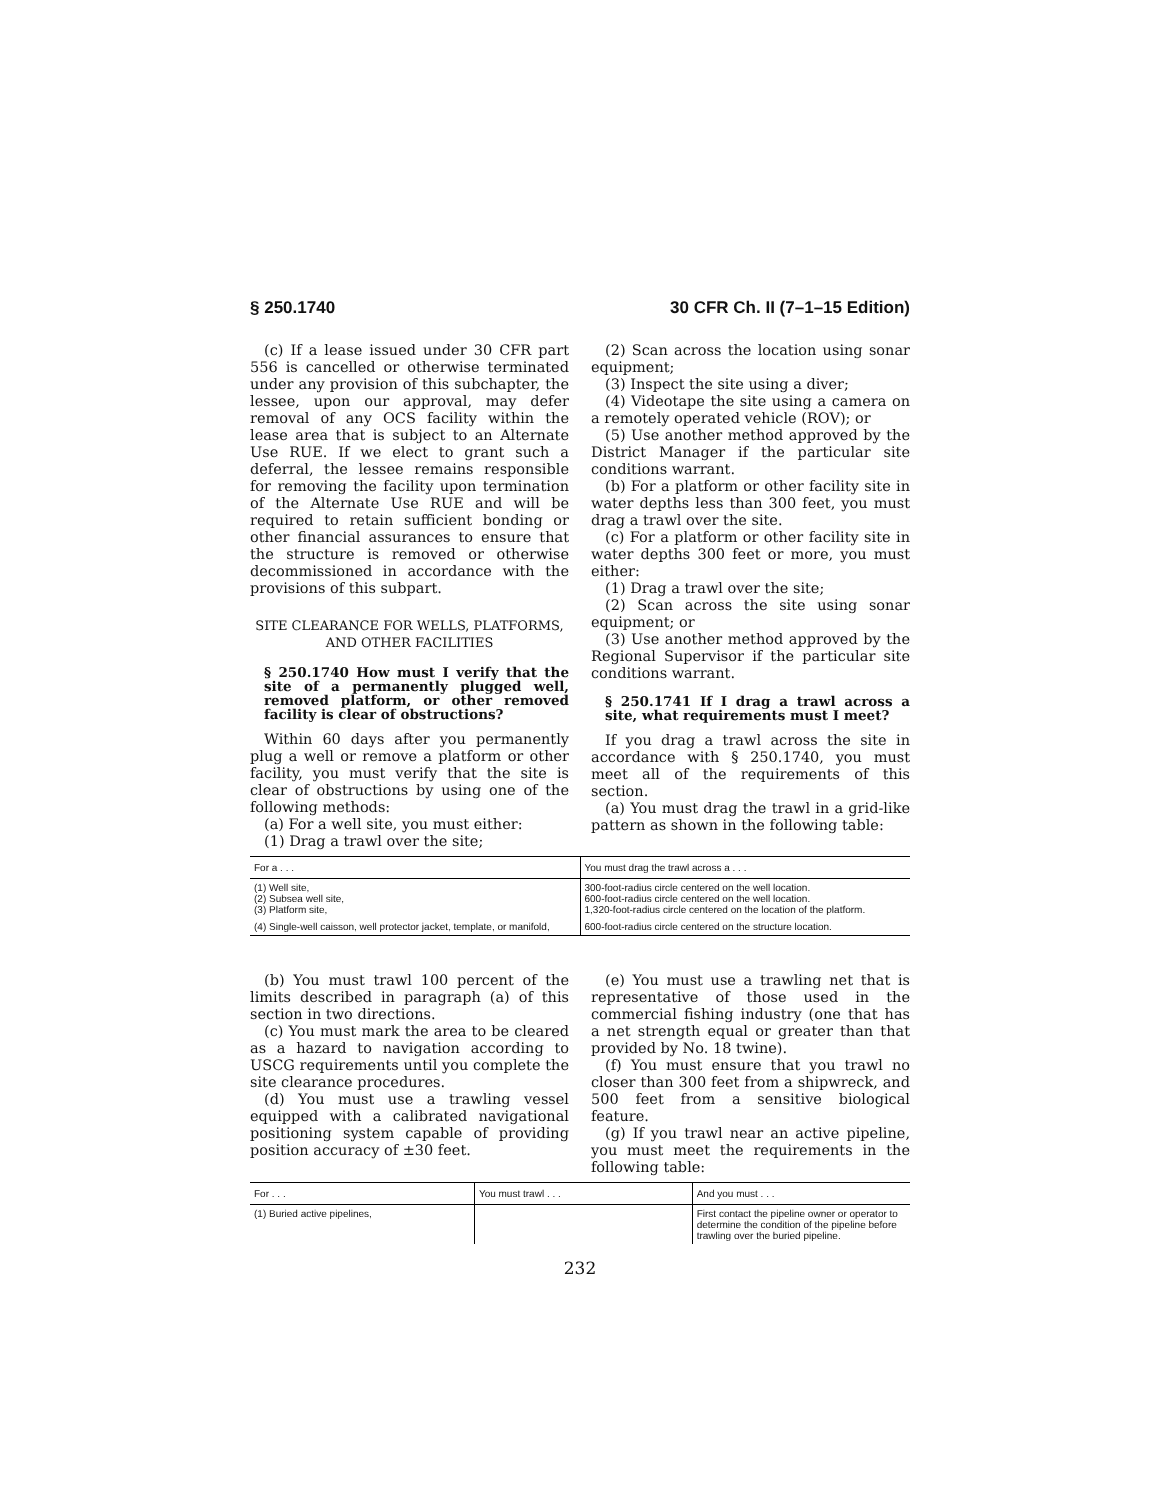§ 250.1740 30 CFR Ch. II (7–1–15 Edition)
(c) If a lease issued under 30 CFR part 556 is cancelled or otherwise terminated under any provision of this subchapter, the lessee, upon our approval, may defer removal of any OCS facility within the lease area that is subject to an Alternate Use RUE. If we elect to grant such a deferral, the lessee remains responsible for removing the facility upon termination of the Alternate Use RUE and will be required to retain sufficient bonding or other financial assurances to ensure that the structure is removed or otherwise decommissioned in accordance with the provisions of this subpart.
SITE CLEARANCE FOR WELLS, PLATFORMS, AND OTHER FACILITIES
§ 250.1740 How must I verify that the site of a permanently plugged well, removed platform, or other removed facility is clear of obstructions?
Within 60 days after you permanently plug a well or remove a platform or other facility, you must verify that the site is clear of obstructions by using one of the following methods:
(a) For a well site, you must either:
(1) Drag a trawl over the site;
(2) Scan across the location using sonar equipment;
(3) Inspect the site using a diver;
(4) Videotape the site using a camera on a remotely operated vehicle (ROV); or
(5) Use another method approved by the District Manager if the particular site conditions warrant.
(b) For a platform or other facility site in water depths less than 300 feet, you must drag a trawl over the site.
(c) For a platform or other facility site in water depths 300 feet or more, you must either:
(1) Drag a trawl over the site;
(2) Scan across the site using sonar equipment; or
(3) Use another method approved by the Regional Supervisor if the particular site conditions warrant.
§ 250.1741 If I drag a trawl across a site, what requirements must I meet?
If you drag a trawl across the site in accordance with § 250.1740, you must meet all of the requirements of this section.
(a) You must drag the trawl in a grid-like pattern as shown in the following table:
| For a . . . | You must drag the trawl across a . . . |
| --- | --- |
| (1) Well site, (2) Subsea well site, (3) Platform site, | 300-foot-radius circle centered on the well location. 600-foot-radius circle centered on the well location. 1,320-foot-radius circle centered on the location of the platform. |
| (4) Single-well caisson, well protector jacket, template, or manifold, | 600-foot-radius circle centered on the structure location. |
(b) You must trawl 100 percent of the limits described in paragraph (a) of this section in two directions.
(c) You must mark the area to be cleared as a hazard to navigation according to USCG requirements until you complete the site clearance procedures.
(d) You must use a trawling vessel equipped with a calibrated navigational positioning system capable of providing position accuracy of ±30 feet.
(e) You must use a trawling net that is representative of those used in the commercial fishing industry (one that has a net strength equal or greater than that provided by No. 18 twine).
(f) You must ensure that you trawl no closer than 300 feet from a shipwreck, and 500 feet from a sensitive biological feature.
(g) If you trawl near an active pipeline, you must meet the requirements in the following table:
| For . . . | You must trawl . . . | And you must . . . |
| --- | --- | --- |
| (1) Buried active pipelines, | | First contact the pipeline owner or operator to determine the condition of the pipeline before trawling over the buried pipeline. |
232